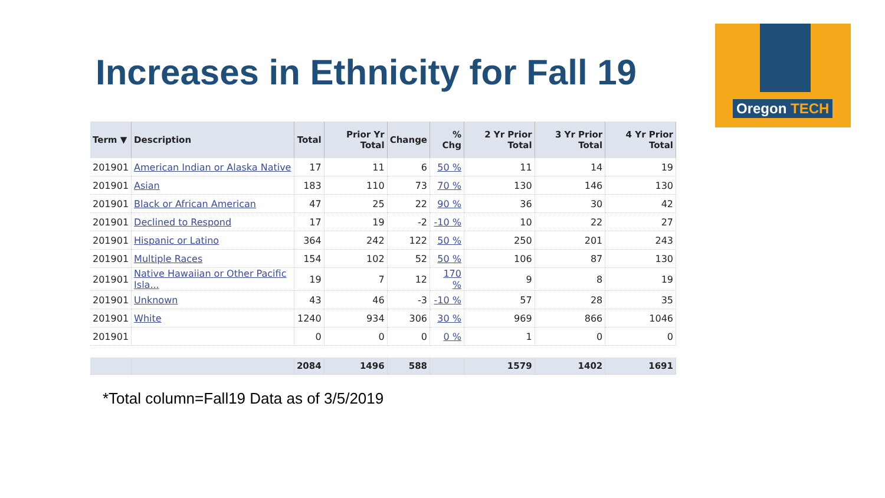Increases in Ethnicity for Fall 19
Oregon TECH
| Term ▼ | Description | Total | Prior Yr Total | Change | % Chg | 2 Yr Prior Total | 3 Yr Prior Total | 4 Yr Prior Total |
| --- | --- | --- | --- | --- | --- | --- | --- | --- |
| 201901 | American Indian or Alaska Native | 17 | 11 | 6 | 50 % | 11 | 14 | 19 |
| 201901 | Asian | 183 | 110 | 73 | 70 % | 130 | 146 | 130 |
| 201901 | Black or African American | 47 | 25 | 22 | 90 % | 36 | 30 | 42 |
| 201901 | Declined to Respond | 17 | 19 | -2 | -10 % | 10 | 22 | 27 |
| 201901 | Hispanic or Latino | 364 | 242 | 122 | 50 % | 250 | 201 | 243 |
| 201901 | Multiple Races | 154 | 102 | 52 | 50 % | 106 | 87 | 130 |
| 201901 | Native Hawaiian or Other Pacific Isla... | 19 | 7 | 12 | 170 % | 9 | 8 | 19 |
| 201901 | Unknown | 43 | 46 | -3 | -10 % | 57 | 28 | 35 |
| 201901 | White | 1240 | 934 | 306 | 30 % | 969 | 866 | 1046 |
| 201901 | | 0 | 0 | 0 | 0 % | 1 | 0 | 0 |
| | | 2084 | 1496 | 588 | | 1579 | 1402 | 1691 |
*Total column=Fall19 Data as of 3/5/2019